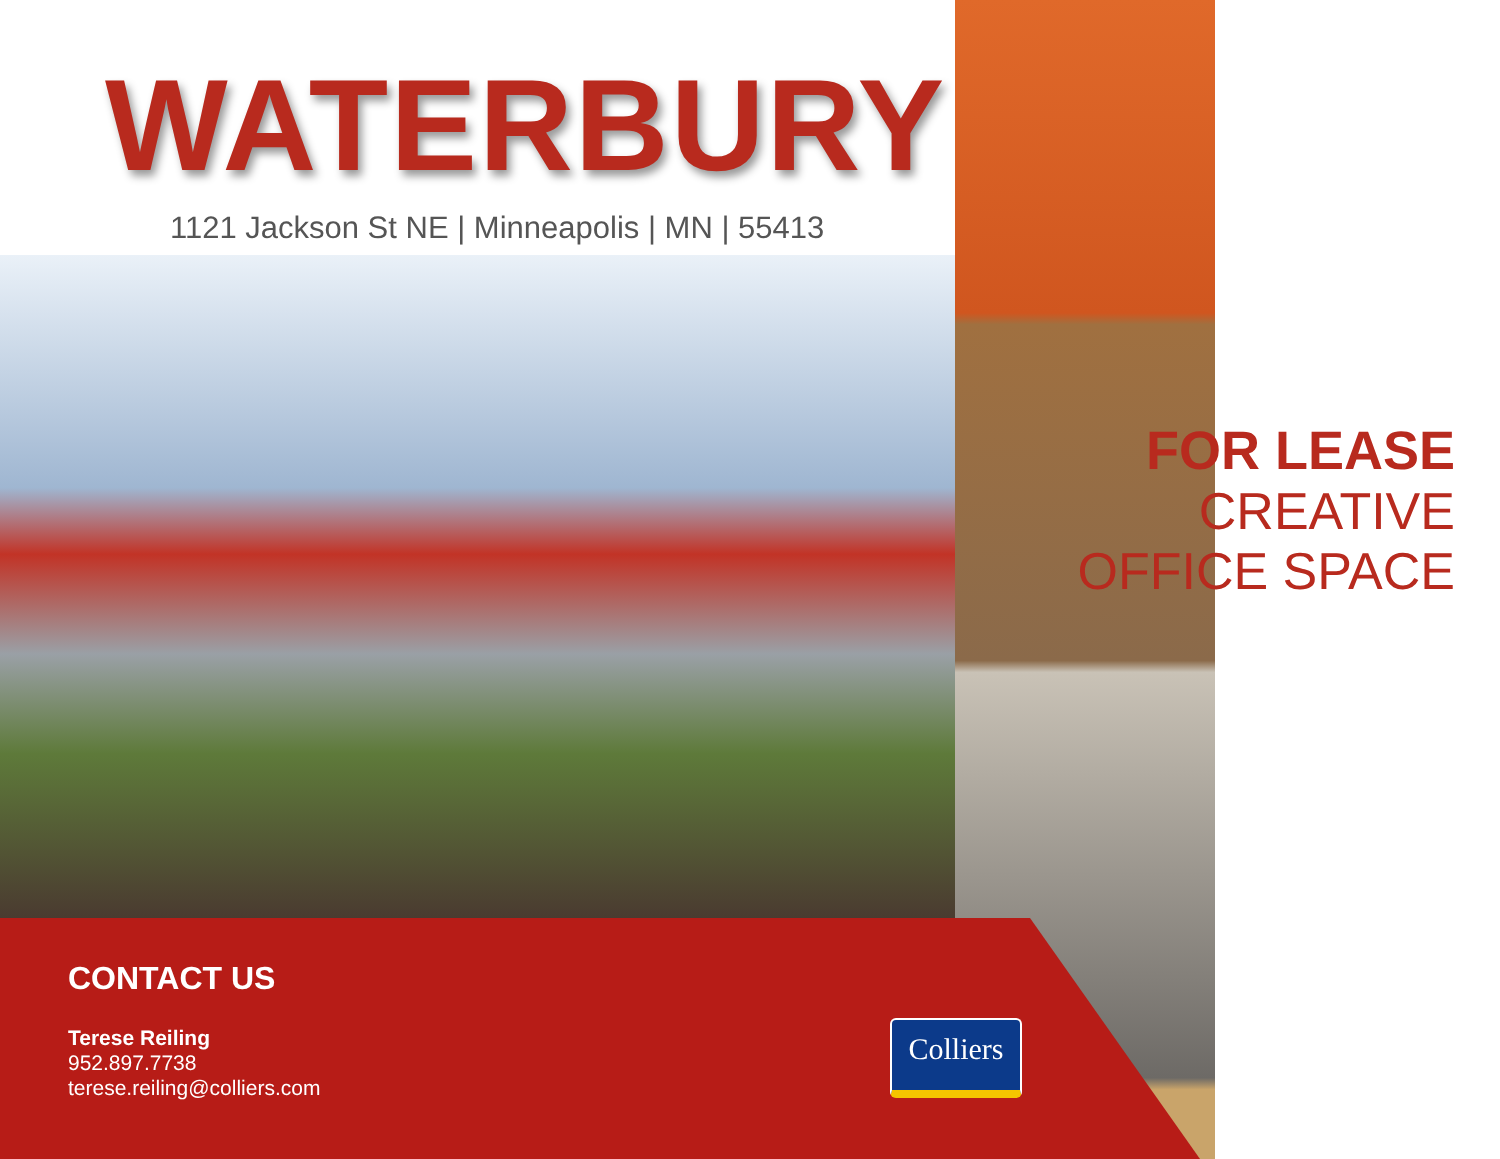WATERBURY
1121 Jackson St NE | Minneapolis | MN | 55413
FOR LEASE
CREATIVE
OFFICE SPACE
CONTACT US
Terese Reiling
952.897.7738
terese.reiling@colliers.com
Colliers